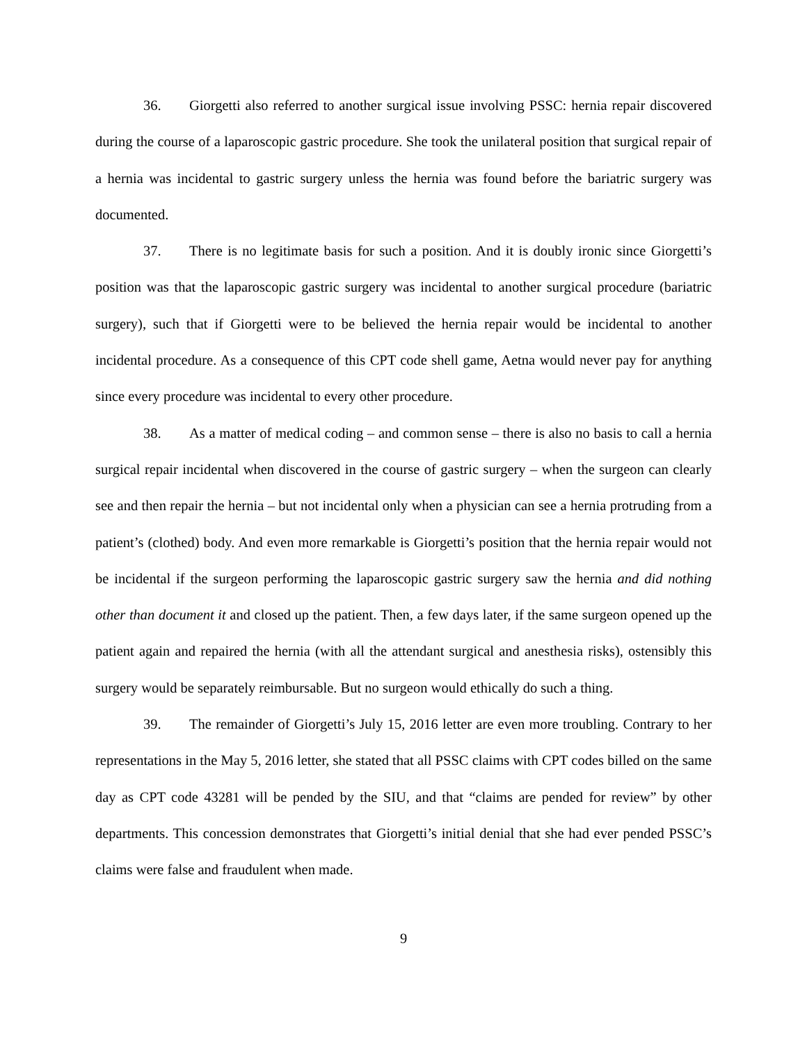36. Giorgetti also referred to another surgical issue involving PSSC: hernia repair discovered during the course of a laparoscopic gastric procedure. She took the unilateral position that surgical repair of a hernia was incidental to gastric surgery unless the hernia was found before the bariatric surgery was documented.
37. There is no legitimate basis for such a position. And it is doubly ironic since Giorgetti’s position was that the laparoscopic gastric surgery was incidental to another surgical procedure (bariatric surgery), such that if Giorgetti were to be believed the hernia repair would be incidental to another incidental procedure. As a consequence of this CPT code shell game, Aetna would never pay for anything since every procedure was incidental to every other procedure.
38. As a matter of medical coding – and common sense – there is also no basis to call a hernia surgical repair incidental when discovered in the course of gastric surgery – when the surgeon can clearly see and then repair the hernia – but not incidental only when a physician can see a hernia protruding from a patient’s (clothed) body. And even more remarkable is Giorgetti’s position that the hernia repair would not be incidental if the surgeon performing the laparoscopic gastric surgery saw the hernia and did nothing other than document it and closed up the patient. Then, a few days later, if the same surgeon opened up the patient again and repaired the hernia (with all the attendant surgical and anesthesia risks), ostensibly this surgery would be separately reimbursable. But no surgeon would ethically do such a thing.
39. The remainder of Giorgetti’s July 15, 2016 letter are even more troubling. Contrary to her representations in the May 5, 2016 letter, she stated that all PSSC claims with CPT codes billed on the same day as CPT code 43281 will be pended by the SIU, and that “claims are pended for review” by other departments. This concession demonstrates that Giorgetti’s initial denial that she had ever pended PSSC’s claims were false and fraudulent when made.
9